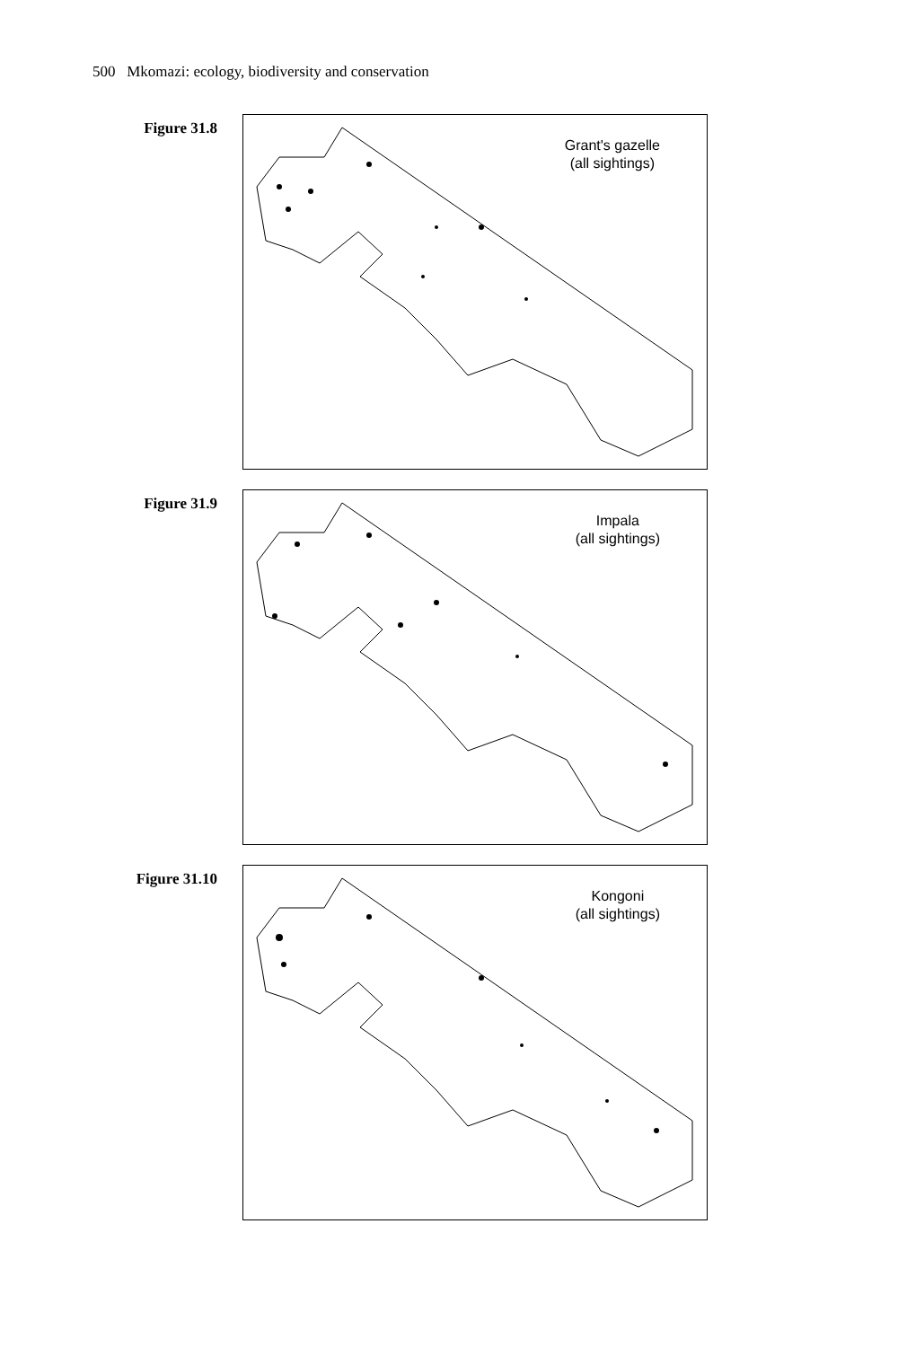500 Mkomazi: ecology, biodiversity and conservation
Figure 31.8
Grant's gazelle
(all sightings)
Figure 31.9
Impala
(all sightings)
Figure 31.10
Kongoni
(all sightings)